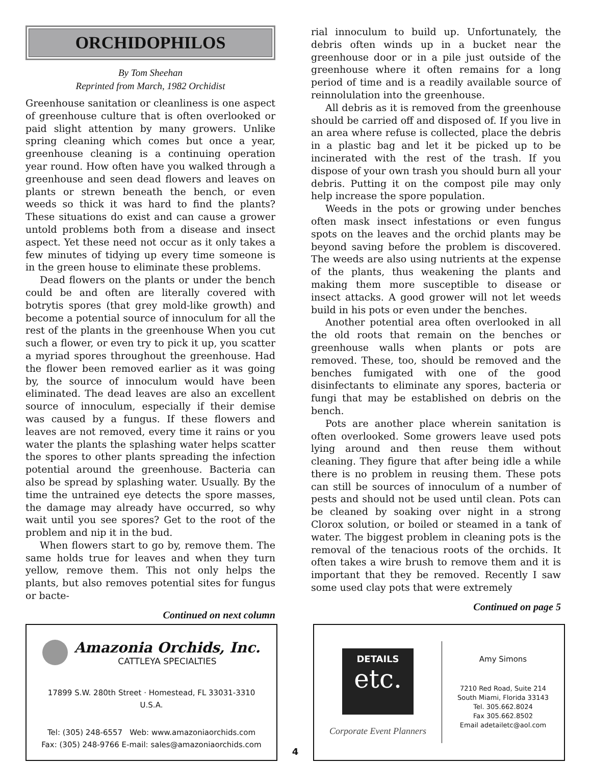ORCHIDOPHILOS
By Tom Sheehan
Reprinted from March, 1982 Orchidist
Greenhouse sanitation or cleanliness is one aspect of greenhouse culture that is often overlooked or paid slight attention by many growers. Unlike spring cleaning which comes but once a year, greenhouse cleaning is a continuing operation year round. How often have you walked through a greenhouse and seen dead flowers and leaves on plants or strewn beneath the bench, or even weeds so thick it was hard to find the plants? These situations do exist and can cause a grower untold problems both from a disease and insect aspect. Yet these need not occur as it only takes a few minutes of tidying up every time someone is in the green house to eliminate these problems.
Dead flowers on the plants or under the bench could be and often are literally covered with botrytis spores (that grey mold-like growth) and become a potential source of innoculum for all the rest of the plants in the greenhouse When you cut such a flower, or even try to pick it up, you scatter a myriad spores throughout the greenhouse. Had the flower been removed earlier as it was going by, the source of innoculum would have been eliminated. The dead leaves are also an excellent source of innoculum, especially if their demise was caused by a fungus. If these flowers and leaves are not removed, every time it rains or you water the plants the splashing water helps scatter the spores to other plants spreading the infection potential around the greenhouse. Bacteria can also be spread by splashing water. Usually. By the time the untrained eye detects the spore masses, the damage may already have occurred, so why wait until you see spores? Get to the root of the problem and nip it in the bud.
When flowers start to go by, remove them. The same holds true for leaves and when they turn yellow, remove them. This not only helps the plants, but also removes potential sites for fungus or bacte-
Continued on next column
rial innoculum to build up. Unfortunately, the debris often winds up in a bucket near the greenhouse door or in a pile just outside of the greenhouse where it often remains for a long period of time and is a readily available source of reinnolulation into the greenhouse.
All debris as it is removed from the greenhouse should be carried off and disposed of. If you live in an area where refuse is collected, place the debris in a plastic bag and let it be picked up to be incinerated with the rest of the trash. If you dispose of your own trash you should burn all your debris. Putting it on the compost pile may only help increase the spore population.
Weeds in the pots or growing under benches often mask insect infestations or even fungus spots on the leaves and the orchid plants may be beyond saving before the problem is discovered. The weeds are also using nutrients at the expense of the plants, thus weakening the plants and making them more susceptible to disease or insect attacks. A good grower will not let weeds build in his pots or even under the benches.
Another potential area often overlooked in all the old roots that remain on the benches or greenhouse walls when plants or pots are removed. These, too, should be removed and the benches fumigated with one of the good disinfectants to eliminate any spores, bacteria or fungi that may be established on debris on the bench.
Pots are another place wherein sanitation is often overlooked. Some growers leave used pots lying around and then reuse them without cleaning. They figure that after being idle a while there is no problem in reusing them. These pots can still be sources of innoculum of a number of pests and should not be used until clean. Pots can be cleaned by soaking over night in a strong Clorox solution, or boiled or steamed in a tank of water. The biggest problem in cleaning pots is the removal of the tenacious roots of the orchids. It often takes a wire brush to remove them and it is important that they be removed. Recently I saw some used clay pots that were extremely
Continued on page 5
Amazonia Orchids, Inc.
CATTLEYA SPECIALTIES
17899 S.W. 280th Street · Homestead, FL 33031-3310
U.S.A.
Tel: (305) 248-6557 Web: www.amazoniaorchids.com
Fax: (305) 248-9766 E-mail: sales@amazoniaorchids.com
4
DETAILS
etc.
Corporate Event Planners
Amy Simons
7210 Red Road, Suite 214
South Miami, Florida 33143
Tel. 305.662.8024
Fax 305.662.8502
Email adetailetc@aol.com